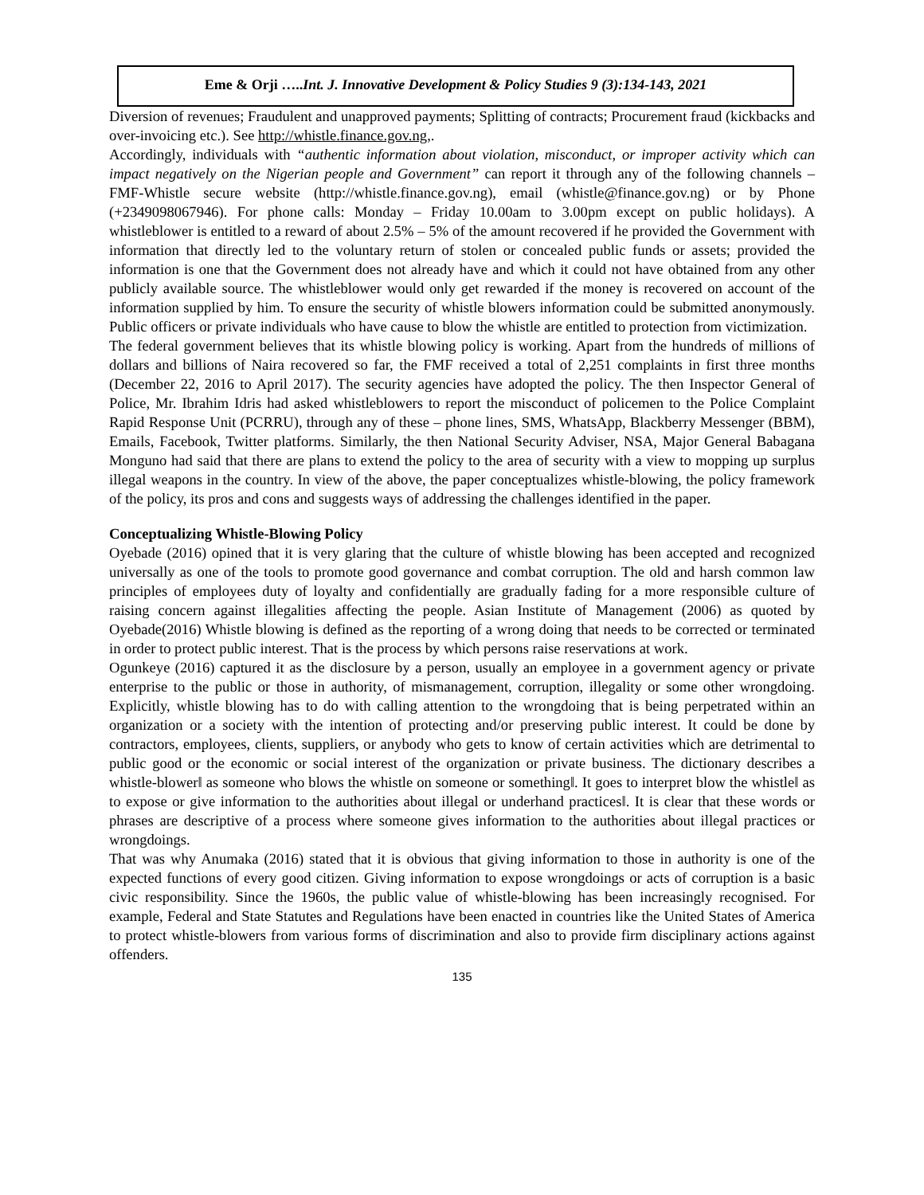Eme & Orji …..Int. J. Innovative Development & Policy Studies 9 (3):134-143, 2021
Diversion of revenues; Fraudulent and unapproved payments; Splitting of contracts; Procurement fraud (kickbacks and over-invoicing etc.). See http://whistle.finance.gov.ng,.
Accordingly, individuals with “authentic information about violation, misconduct, or improper activity which can impact negatively on the Nigerian people and Government” can report it through any of the following channels – FMF-Whistle secure website (http://whistle.finance.gov.ng), email (whistle@finance.gov.ng) or by Phone (+2349098067946). For phone calls: Monday – Friday 10.00am to 3.00pm except on public holidays). A whistleblower is entitled to a reward of about 2.5% – 5% of the amount recovered if he provided the Government with information that directly led to the voluntary return of stolen or concealed public funds or assets; provided the information is one that the Government does not already have and which it could not have obtained from any other publicly available source. The whistleblower would only get rewarded if the money is recovered on account of the information supplied by him. To ensure the security of whistle blowers information could be submitted anonymously. Public officers or private individuals who have cause to blow the whistle are entitled to protection from victimization.
The federal government believes that its whistle blowing policy is working. Apart from the hundreds of millions of dollars and billions of Naira recovered so far, the FMF received a total of 2,251 complaints in first three months (December 22, 2016 to April 2017). The security agencies have adopted the policy. The then Inspector General of Police, Mr. Ibrahim Idris had asked whistleblowers to report the misconduct of policemen to the Police Complaint Rapid Response Unit (PCRRU), through any of these – phone lines, SMS, WhatsApp, Blackberry Messenger (BBM), Emails, Facebook, Twitter platforms. Similarly, the then National Security Adviser, NSA, Major General Babagana Monguno had said that there are plans to extend the policy to the area of security with a view to mopping up surplus illegal weapons in the country. In view of the above, the paper conceptualizes whistle-blowing, the policy framework of the policy, its pros and cons and suggests ways of addressing the challenges identified in the paper.
Conceptualizing Whistle-Blowing Policy
Oyebade (2016) opined that it is very glaring that the culture of whistle blowing has been accepted and recognized universally as one of the tools to promote good governance and combat corruption. The old and harsh common law principles of employees duty of loyalty and confidentially are gradually fading for a more responsible culture of raising concern against illegalities affecting the people. Asian Institute of Management (2006) as quoted by Oyebade(2016) Whistle blowing is defined as the reporting of a wrong doing that needs to be corrected or terminated in order to protect public interest. That is the process by which persons raise reservations at work.
Ogunkeye (2016) captured it as the disclosure by a person, usually an employee in a government agency or private enterprise to the public or those in authority, of mismanagement, corruption, illegality or some other wrongdoing. Explicitly, whistle blowing has to do with calling attention to the wrongdoing that is being perpetrated within an organization or a society with the intention of protecting and/or preserving public interest. It could be done by contractors, employees, clients, suppliers, or anybody who gets to know of certain activities which are detrimental to public good or the economic or social interest of the organization or private business. The dictionary describes a whistle-blower‖ as someone who blows the whistle on someone or something‖. It goes to interpret blow the whistle‖ as to expose or give information to the authorities about illegal or underhand practices‖. It is clear that these words or phrases are descriptive of a process where someone gives information to the authorities about illegal practices or wrongdoings.
That was why Anumaka (2016) stated that it is obvious that giving information to those in authority is one of the expected functions of every good citizen. Giving information to expose wrongdoings or acts of corruption is a basic civic responsibility. Since the 1960s, the public value of whistle-blowing has been increasingly recognised. For example, Federal and State Statutes and Regulations have been enacted in countries like the United States of America to protect whistle-blowers from various forms of discrimination and also to provide firm disciplinary actions against offenders.
135